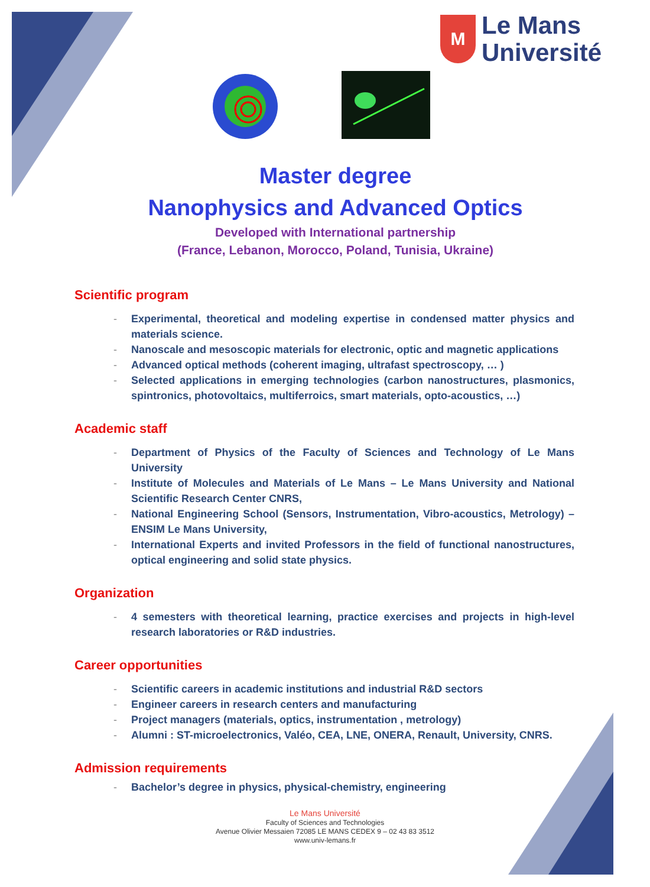M
Le Mans
Université
Master degree
Nanophysics and Advanced Optics
Developed with International partnership
(France, Lebanon, Morocco, Poland, Tunisia, Ukraine)
Scientific program
- Experimental, theoretical and modeling expertise in condensed matter physics and materials science.
- Nanoscale and mesoscopic materials for electronic, optic and magnetic applications
- Advanced optical methods (coherent imaging, ultrafast spectroscopy, … )
- Selected applications in emerging technologies (carbon nanostructures, plasmonics, spintronics, photovoltaics, multiferroics, smart materials, opto-acoustics, …)
Academic staff
- Department of Physics of the Faculty of Sciences and Technology of Le Mans University
- Institute of Molecules and Materials of Le Mans – Le Mans University and National Scientific Research Center CNRS,
- National Engineering School (Sensors, Instrumentation, Vibro-acoustics, Metrology) – ENSIM Le Mans University,
- International Experts and invited Professors in the field of functional nanostructures, optical engineering and solid state physics.
Organization
- 4 semesters with theoretical learning, practice exercises and projects in high-level research laboratories or R&D industries.
Career opportunities
- Scientific careers in academic institutions and industrial R&D sectors
- Engineer careers in research centers and manufacturing
- Project managers (materials, optics, instrumentation , metrology)
- Alumni : ST-microelectronics, Valéo, CEA, LNE, ONERA, Renault, University, CNRS.
Admission requirements
- Bachelor’s degree in physics, physical-chemistry, engineering
Le Mans Université
Faculty of Sciences and Technologies
Avenue Olivier Messaien 72085 LE MANS CEDEX 9 – 02 43 83 3512
www.univ-lemans.fr